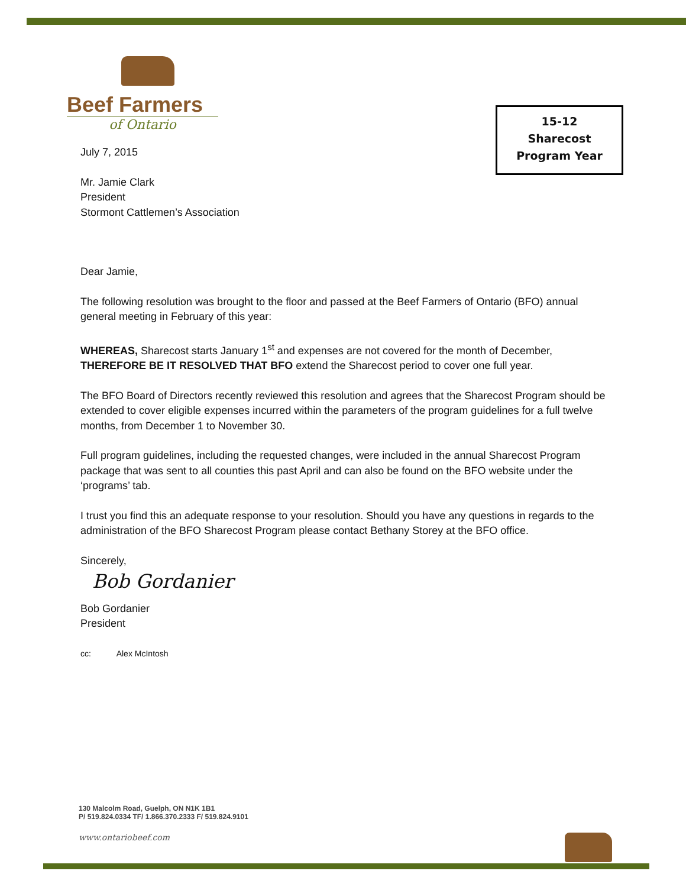Beef Farmers
of Ontario
15-12
Sharecost
Program Year
July 7, 2015
Mr. Jamie Clark
President
Stormont Cattlemen’s Association
Dear Jamie,
The following resolution was brought to the floor and passed at the Beef Farmers of Ontario (BFO) annual general meeting in February of this year:
WHEREAS, Sharecost starts January 1<sup>st</sup> and expenses are not covered for the month of December, THEREFORE BE IT RESOLVED THAT BFO extend the Sharecost period to cover one full year.
The BFO Board of Directors recently reviewed this resolution and agrees that the Sharecost Program should be extended to cover eligible expenses incurred within the parameters of the program guidelines for a full twelve months, from December 1 to November 30.
Full program guidelines, including the requested changes, were included in the annual Sharecost Program package that was sent to all counties this past April and can also be found on the BFO website under the ‘programs’ tab.
I trust you find this an adequate response to your resolution. Should you have any questions in regards to the administration of the BFO Sharecost Program please contact Bethany Storey at the BFO office.
Sincerely,
Bob Gordanier
Bob Gordanier
President
cc: Alex McIntosh
130 Malcolm Road, Guelph, ON N1K 1B1
P/ 519.824.0334 TF/ 1.866.370.2333 F/ 519.824.9101
www.ontariobeef.com